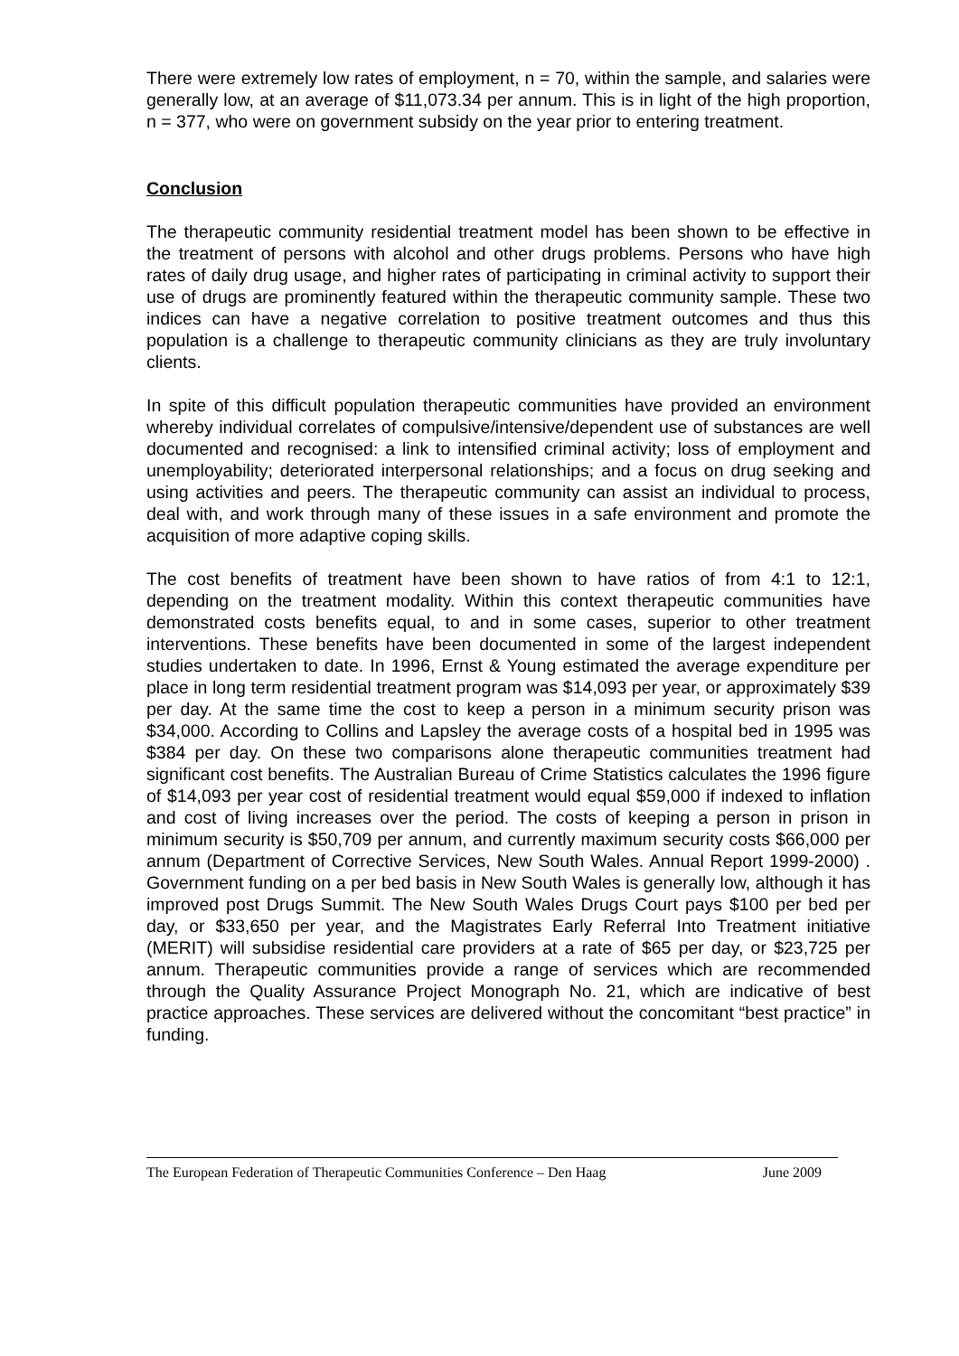There were extremely low rates of employment, n = 70, within the sample, and salaries were generally low, at an average of $11,073.34 per annum. This is in light of the high proportion, n = 377, who were on government subsidy on the year prior to entering treatment.
Conclusion
The therapeutic community residential treatment model has been shown to be effective in the treatment of persons with alcohol and other drugs problems. Persons who have high rates of daily drug usage, and higher rates of participating in criminal activity to support their use of drugs are prominently featured within the therapeutic community sample. These two indices can have a negative correlation to positive treatment outcomes and thus this population is a challenge to therapeutic community clinicians as they are truly involuntary clients.
In spite of this difficult population therapeutic communities have provided an environment whereby individual correlates of compulsive/intensive/dependent use of substances are well documented and recognised: a link to intensified criminal activity; loss of employment and unemployability; deteriorated interpersonal relationships; and a focus on drug seeking and using activities and peers. The therapeutic community can assist an individual to process, deal with, and work through many of these issues in a safe environment and promote the acquisition of more adaptive coping skills.
The cost benefits of treatment have been shown to have ratios of from 4:1 to 12:1, depending on the treatment modality. Within this context therapeutic communities have demonstrated costs benefits equal, to and in some cases, superior to other treatment interventions. These benefits have been documented in some of the largest independent studies undertaken to date. In 1996, Ernst & Young estimated the average expenditure per place in long term residential treatment program was $14,093 per year, or approximately $39 per day. At the same time the cost to keep a person in a minimum security prison was $34,000. According to Collins and Lapsley the average costs of a hospital bed in 1995 was $384 per day. On these two comparisons alone therapeutic communities treatment had significant cost benefits. The Australian Bureau of Crime Statistics calculates the 1996 figure of $14,093 per year cost of residential treatment would equal $59,000 if indexed to inflation and cost of living increases over the period. The costs of keeping a person in prison in minimum security is $50,709 per annum, and currently maximum security costs $66,000 per annum (Department of Corrective Services, New South Wales. Annual Report 1999-2000) . Government funding on a per bed basis in New South Wales is generally low, although it has improved post Drugs Summit. The New South Wales Drugs Court pays $100 per bed per day, or $33,650 per year, and the Magistrates Early Referral Into Treatment initiative (MERIT) will subsidise residential care providers at a rate of $65 per day, or $23,725 per annum. Therapeutic communities provide a range of services which are recommended through the Quality Assurance Project Monograph No. 21, which are indicative of best practice approaches. These services are delivered without the concomitant “best practice” in funding.
The European Federation of Therapeutic Communities Conference – Den Haag June 2009